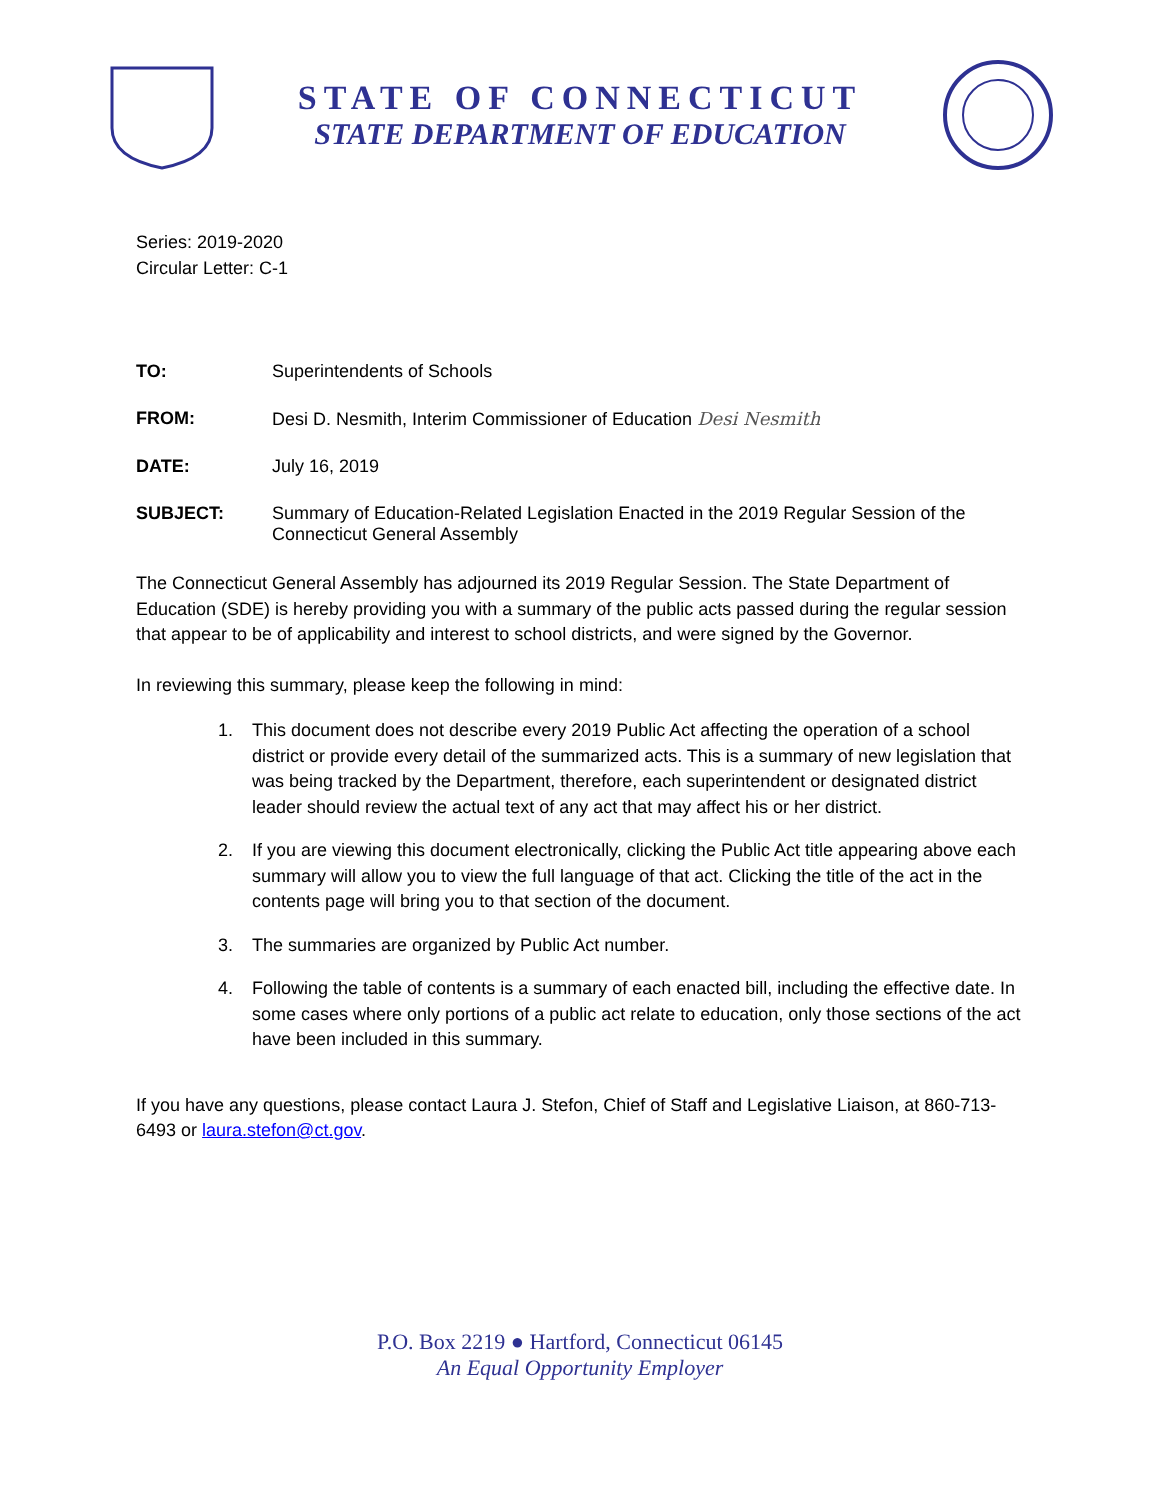STATE OF CONNECTICUT
STATE DEPARTMENT OF EDUCATION
Series: 2019-2020
Circular Letter: C-1
TO: Superintendents of Schools FROM: Desi D. Nesmith, Interim Commissioner of Education Desi Nesmith DATE: July 16, 2019 SUBJECT: Summary of Education-Related Legislation Enacted in the 2019 Regular Session of the Connecticut General Assembly
The Connecticut General Assembly has adjourned its 2019 Regular Session. The State Department of Education (SDE) is hereby providing you with a summary of the public acts passed during the regular session that appear to be of applicability and interest to school districts, and were signed by the Governor.
In reviewing this summary, please keep the following in mind:
1. This document does not describe every 2019 Public Act affecting the operation of a school district or provide every detail of the summarized acts. This is a summary of new legislation that was being tracked by the Department, therefore, each superintendent or designated district leader should review the actual text of any act that may affect his or her district.
2. If you are viewing this document electronically, clicking the Public Act title appearing above each summary will allow you to view the full language of that act. Clicking the title of the act in the contents page will bring you to that section of the document.
3. The summaries are organized by Public Act number.
4. Following the table of contents is a summary of each enacted bill, including the effective date. In some cases where only portions of a public act relate to education, only those sections of the act have been included in this summary.
If you have any questions, please contact Laura J. Stefon, Chief of Staff and Legislative Liaison, at 860-713-6493 or laura.stefon@ct.gov.
P.O. Box 2219 ● Hartford, Connecticut 06145
An Equal Opportunity Employer